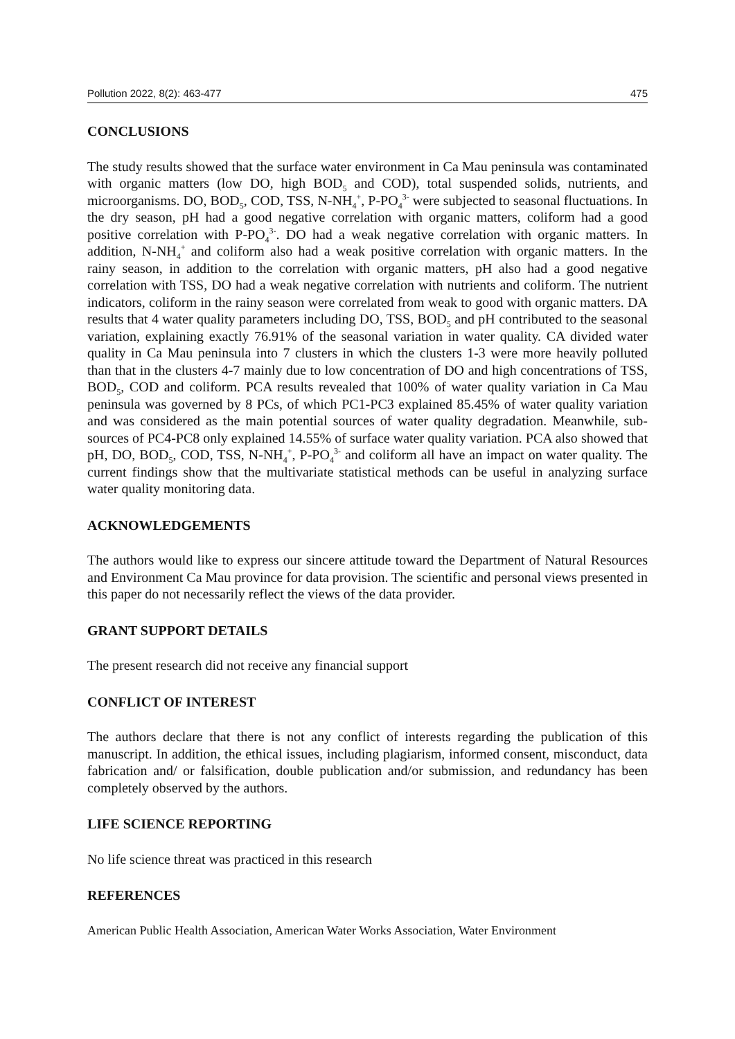Pollution 2022, 8(2): 463-477 475
CONCLUSIONS
The study results showed that the surface water environment in Ca Mau peninsula was contaminated with organic matters (low DO, high BOD<sub>5</sub> and COD), total suspended solids, nutrients, and microorganisms. DO, BOD<sub>5</sub>, COD, TSS, N-NH<sub>4</sub><sup>+</sup>, P-PO<sub>4</sub><sup>3-</sup> were subjected to seasonal fluctuations. In the dry season, pH had a good negative correlation with organic matters, coliform had a good positive correlation with P-PO<sub>4</sub><sup>3-</sup>. DO had a weak negative correlation with organic matters. In addition, N-NH<sub>4</sub><sup>+</sup> and coliform also had a weak positive correlation with organic matters. In the rainy season, in addition to the correlation with organic matters, pH also had a good negative correlation with TSS, DO had a weak negative correlation with nutrients and coliform. The nutrient indicators, coliform in the rainy season were correlated from weak to good with organic matters. DA results that 4 water quality parameters including DO, TSS, BOD<sub>5</sub> and pH contributed to the seasonal variation, explaining exactly 76.91% of the seasonal variation in water quality. CA divided water quality in Ca Mau peninsula into 7 clusters in which the clusters 1-3 were more heavily polluted than that in the clusters 4-7 mainly due to low concentration of DO and high concentrations of TSS, BOD<sub>5</sub>, COD and coliform. PCA results revealed that 100% of water quality variation in Ca Mau peninsula was governed by 8 PCs, of which PC1-PC3 explained 85.45% of water quality variation and was considered as the main potential sources of water quality degradation. Meanwhile, sub-sources of PC4-PC8 only explained 14.55% of surface water quality variation. PCA also showed that pH, DO, BOD<sub>5</sub>, COD, TSS, N-NH<sub>4</sub><sup>+</sup>, P-PO<sub>4</sub><sup>3-</sup> and coliform all have an impact on water quality. The current findings show that the multivariate statistical methods can be useful in analyzing surface water quality monitoring data.
ACKNOWLEDGEMENTS
The authors would like to express our sincere attitude toward the Department of Natural Resources and Environment Ca Mau province for data provision. The scientific and personal views presented in this paper do not necessarily reflect the views of the data provider.
GRANT SUPPORT DETAILS
The present research did not receive any financial support
CONFLICT OF INTEREST
The authors declare that there is not any conflict of interests regarding the publication of this manuscript. In addition, the ethical issues, including plagiarism, informed consent, misconduct, data fabrication and/ or falsification, double publication and/or submission, and redundancy has been completely observed by the authors.
LIFE SCIENCE REPORTING
No life science threat was practiced in this research
REFERENCES
American Public Health Association, American Water Works Association, Water Environment